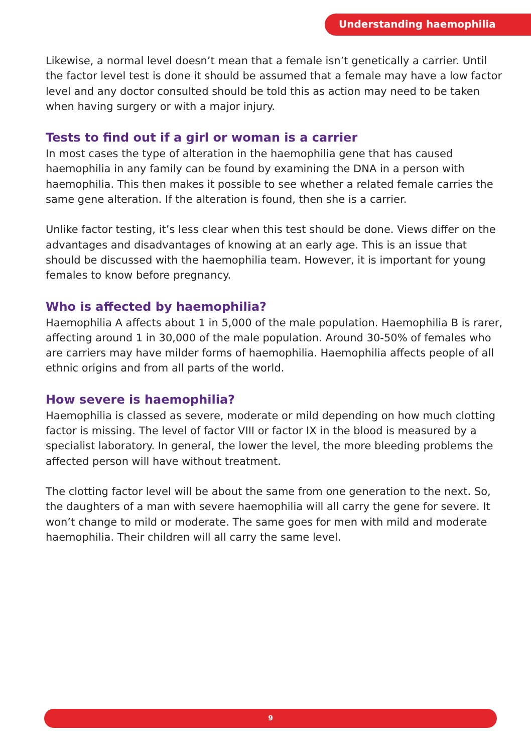Understanding haemophilia
Likewise, a normal level doesn’t mean that a female isn’t genetically a carrier. Until the factor level test is done it should be assumed that a female may have a low factor level and any doctor consulted should be told this as action may need to be taken when having surgery or with a major injury.
Tests to find out if a girl or woman is a carrier
In most cases the type of alteration in the haemophilia gene that has caused haemophilia in any family can be found by examining the DNA in a person with haemophilia. This then makes it possible to see whether a related female carries the same gene alteration. If the alteration is found, then she is a carrier.
Unlike factor testing, it’s less clear when this test should be done. Views differ on the advantages and disadvantages of knowing at an early age. This is an issue that should be discussed with the haemophilia team. However, it is important for young females to know before pregnancy.
Who is affected by haemophilia?
Haemophilia A affects about 1 in 5,000 of the male population. Haemophilia B is rarer, affecting around 1 in 30,000 of the male population. Around 30-50% of females who are carriers may have milder forms of haemophilia. Haemophilia affects people of all ethnic origins and from all parts of the world.
How severe is haemophilia?
Haemophilia is classed as severe, moderate or mild depending on how much clotting factor is missing. The level of factor VIII or factor IX in the blood is measured by a specialist laboratory. In general, the lower the level, the more bleeding problems the affected person will have without treatment.
The clotting factor level will be about the same from one generation to the next. So, the daughters of a man with severe haemophilia will all carry the gene for severe. It won’t change to mild or moderate. The same goes for men with mild and moderate haemophilia. Their children will all carry the same level.
9